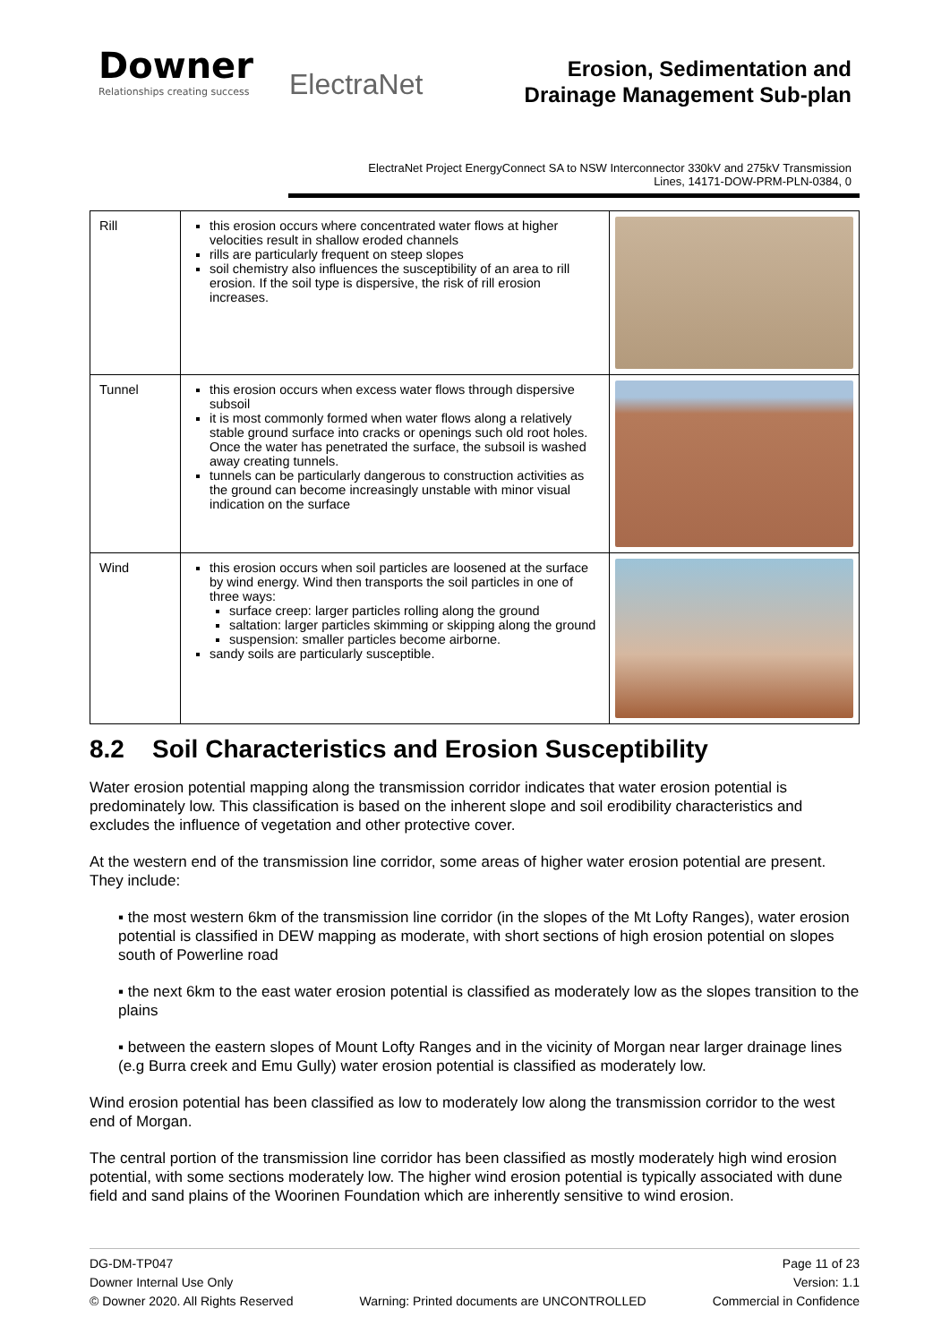Downer
Relationships creating success
ElectraNet
Erosion, Sedimentation and
Drainage Management Sub-plan
ElectraNet Project EnergyConnect SA to NSW Interconnector 330kV and 275kV Transmission
Lines, 14171-DOW-PRM-PLN-0384, 0
| Rill | this erosion occurs where concentrated water flows at higher velocities result in shallow eroded channels rills are particularly frequent on steep slopes soil chemistry also influences the susceptibility of an area to rill erosion. If the soil type is dispersive, the risk of rill erosion increases. | |
| Tunnel | this erosion occurs when excess water flows through dispersive subsoil it is most commonly formed when water flows along a relatively stable ground surface into cracks or openings such old root holes. Once the water has penetrated the surface, the subsoil is washed away creating tunnels. tunnels can be particularly dangerous to construction activities as the ground can become increasingly unstable with minor visual indication on the surface | |
| Wind | this erosion occurs when soil particles are loosened at the surface by wind energy. Wind then transports the soil particles in one of three ways: surface creep: larger particles rolling along the ground saltation: larger particles skimming or skipping along the ground suspension: smaller particles become airborne. sandy soils are particularly susceptible. | |
8.2 Soil Characteristics and Erosion Susceptibility
Water erosion potential mapping along the transmission corridor indicates that water erosion potential is predominately low. This classification is based on the inherent slope and soil erodibility characteristics and excludes the influence of vegetation and other protective cover.
At the western end of the transmission line corridor, some areas of higher water erosion potential are present. They include:
▪ the most western 6km of the transmission line corridor (in the slopes of the Mt Lofty Ranges), water erosion potential is classified in DEW mapping as moderate, with short sections of high erosion potential on slopes south of Powerline road
▪ the next 6km to the east water erosion potential is classified as moderately low as the slopes transition to the plains
▪ between the eastern slopes of Mount Lofty Ranges and in the vicinity of Morgan near larger drainage lines (e.g Burra creek and Emu Gully) water erosion potential is classified as moderately low.
Wind erosion potential has been classified as low to moderately low along the transmission corridor to the west end of Morgan.
The central portion of the transmission line corridor has been classified as mostly moderately high wind erosion potential, with some sections moderately low. The higher wind erosion potential is typically associated with dune field and sand plains of the Woorinen Foundation which are inherently sensitive to wind erosion.
DG-DM-TP047 Page 11 of 23
Downer Internal Use Only Version: 1.1
© Downer 2020. All Rights Reserved Warning: Printed documents are UNCONTROLLED Commercial in Confidence